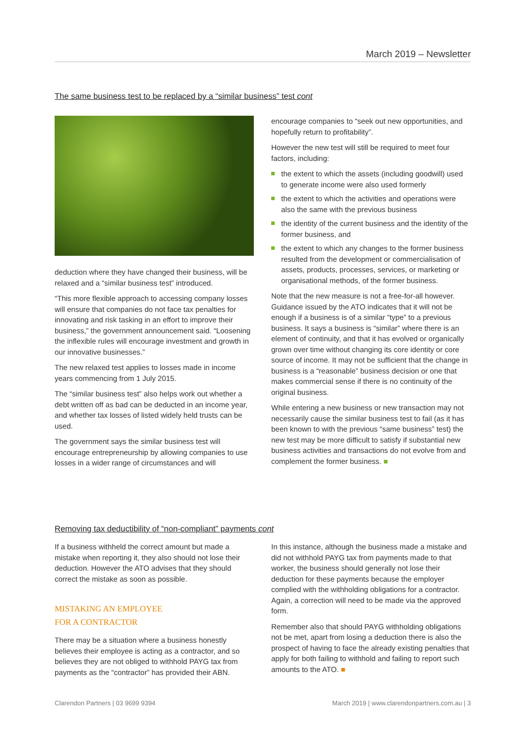March 2019 – Newsletter
The same business test to be replaced by a “similar business” test cont
deduction where they have changed their business, will be relaxed and a “similar business test” introduced.
“This more flexible approach to accessing company losses will ensure that companies do not face tax penalties for innovating and risk tasking in an effort to improve their business,” the government announcement said. “Loosening the inflexible rules will encourage investment and growth in our innovative businesses.”
The new relaxed test applies to losses made in income years commencing from 1 July 2015.
The “similar business test” also helps work out whether a debt written off as bad can be deducted in an income year, and whether tax losses of listed widely held trusts can be used.
The government says the similar business test will encourage entrepreneurship by allowing companies to use losses in a wider range of circumstances and will
encourage companies to “seek out new opportunities, and hopefully return to profitability”.
However the new test will still be required to meet four factors, including:
the extent to which the assets (including goodwill) used to generate income were also used formerly
the extent to which the activities and operations were also the same with the previous business
the identity of the current business and the identity of the former business, and
the extent to which any changes to the former business resulted from the development or commercialisation of assets, products, processes, services, or marketing or organisational methods, of the former business.
Note that the new measure is not a free-for-all however. Guidance issued by the ATO indicates that it will not be enough if a business is of a similar “type” to a previous business. It says a business is “similar” where there is an element of continuity, and that it has evolved or organically grown over time without changing its core identity or core source of income. It may not be sufficient that the change in business is a “reasonable” business decision or one that makes commercial sense if there is no continuity of the original business.
While entering a new business or new transaction may not necessarily cause the similar business test to fail (as it has been known to with the previous “same business” test) the new test may be more difficult to satisfy if substantial new business activities and transactions do not evolve from and complement the former business. ■
Removing tax deductibility of “non-compliant” payments cont
If a business withheld the correct amount but made a mistake when reporting it, they also should not lose their deduction. However the ATO advises that they should correct the mistake as soon as possible.
MISTAKING AN EMPLOYEE
FOR A CONTRACTOR
There may be a situation where a business honestly believes their employee is acting as a contractor, and so believes they are not obliged to withhold PAYG tax from payments as the “contractor” has provided their ABN.
In this instance, although the business made a mistake and did not withhold PAYG tax from payments made to that worker, the business should generally not lose their deduction for these payments because the employer complied with the withholding obligations for a contractor. Again, a correction will need to be made via the approved form.
Remember also that should PAYG withholding obligations not be met, apart from losing a deduction there is also the prospect of having to face the already existing penalties that apply for both failing to withhold and failing to report such amounts to the ATO. ■
Clarendon Partners | 03 9699 9394 March 2019 | www.clarendonpartners.com.au | 3